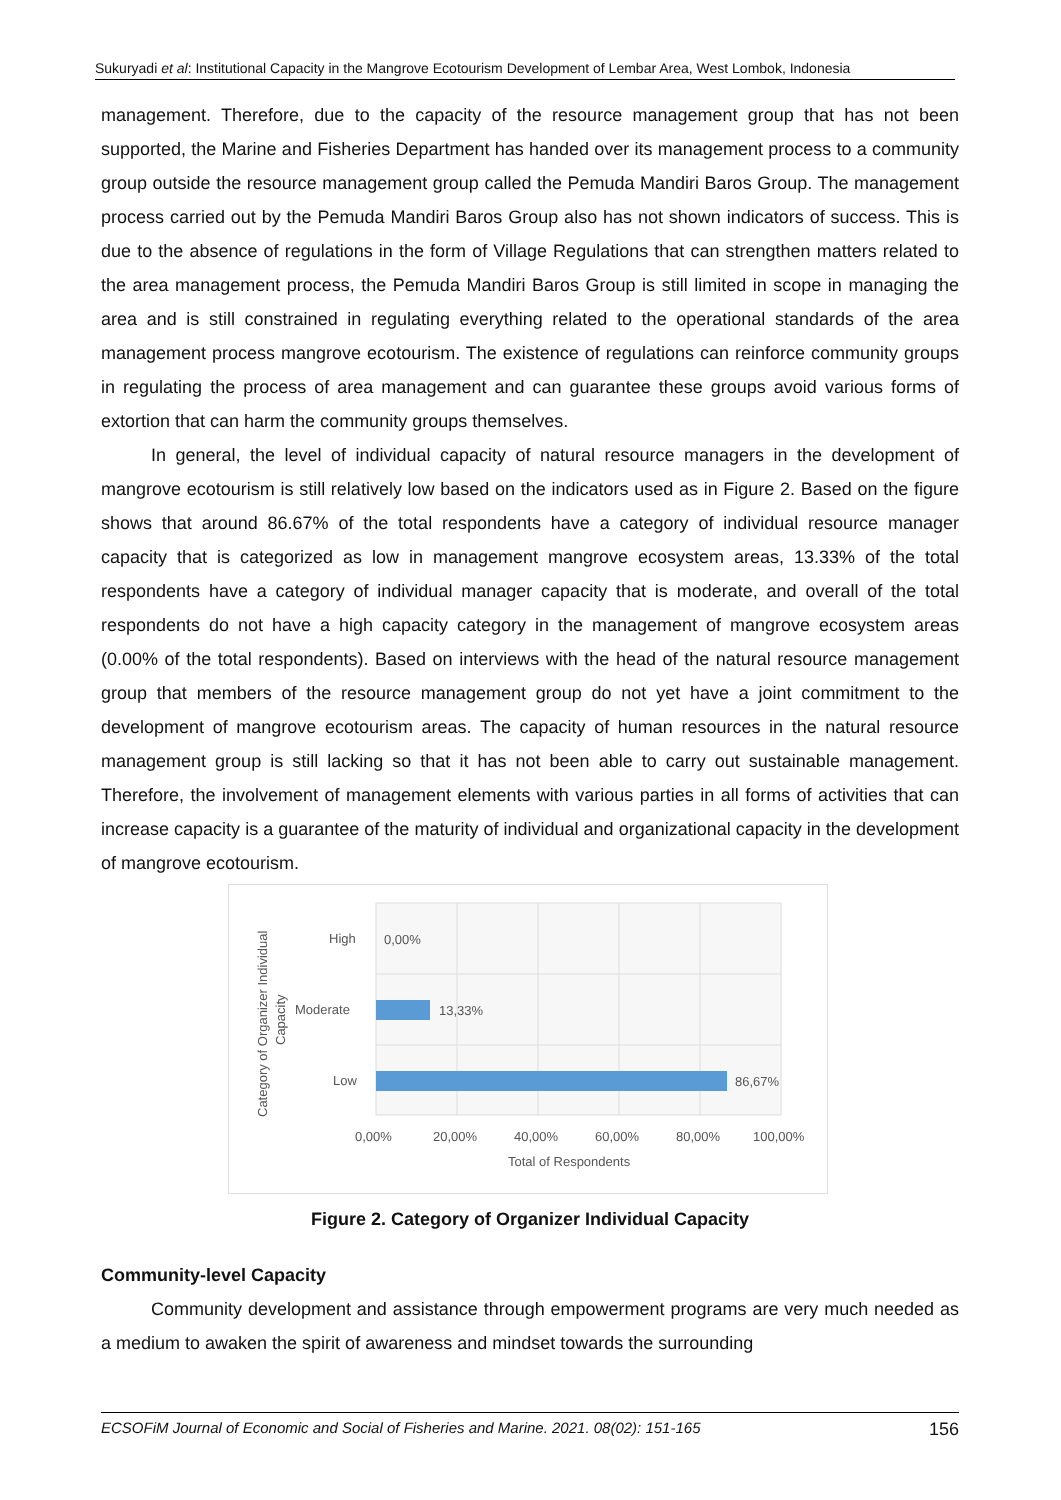Sukuryadi et al: Institutional Capacity in the Mangrove Ecotourism Development of Lembar Area, West Lombok, Indonesia
management. Therefore, due to the capacity of the resource management group that has not been supported, the Marine and Fisheries Department has handed over its management process to a community group outside the resource management group called the Pemuda Mandiri Baros Group. The management process carried out by the Pemuda Mandiri Baros Group also has not shown indicators of success. This is due to the absence of regulations in the form of Village Regulations that can strengthen matters related to the area management process, the Pemuda Mandiri Baros Group is still limited in scope in managing the area and is still constrained in regulating everything related to the operational standards of the area management process mangrove ecotourism. The existence of regulations can reinforce community groups in regulating the process of area management and can guarantee these groups avoid various forms of extortion that can harm the community groups themselves.
In general, the level of individual capacity of natural resource managers in the development of mangrove ecotourism is still relatively low based on the indicators used as in Figure 2. Based on the figure shows that around 86.67% of the total respondents have a category of individual resource manager capacity that is categorized as low in management mangrove ecosystem areas, 13.33% of the total respondents have a category of individual manager capacity that is moderate, and overall of the total respondents do not have a high capacity category in the management of mangrove ecosystem areas (0.00% of the total respondents). Based on interviews with the head of the natural resource management group that members of the resource management group do not yet have a joint commitment to the development of mangrove ecotourism areas. The capacity of human resources in the natural resource management group is still lacking so that it has not been able to carry out sustainable management. Therefore, the involvement of management elements with various parties in all forms of activities that can increase capacity is a guarantee of the maturity of individual and organizational capacity in the development of mangrove ecotourism.
High
Moderate
Low
0,00%
13,33%
86,67%
0,00%
20,00%
40,00%
60,00%
80,00%
100,00%
Total of Respondents
Category of Organizer Individual
Capacity
Figure 2. Category of Organizer Individual Capacity
Community-level Capacity
Community development and assistance through empowerment programs are very much needed as a medium to awaken the spirit of awareness and mindset towards the surrounding
ECSOFiM Journal of Economic and Social of Fisheries and Marine. 2021. 08(02): 151-165 156